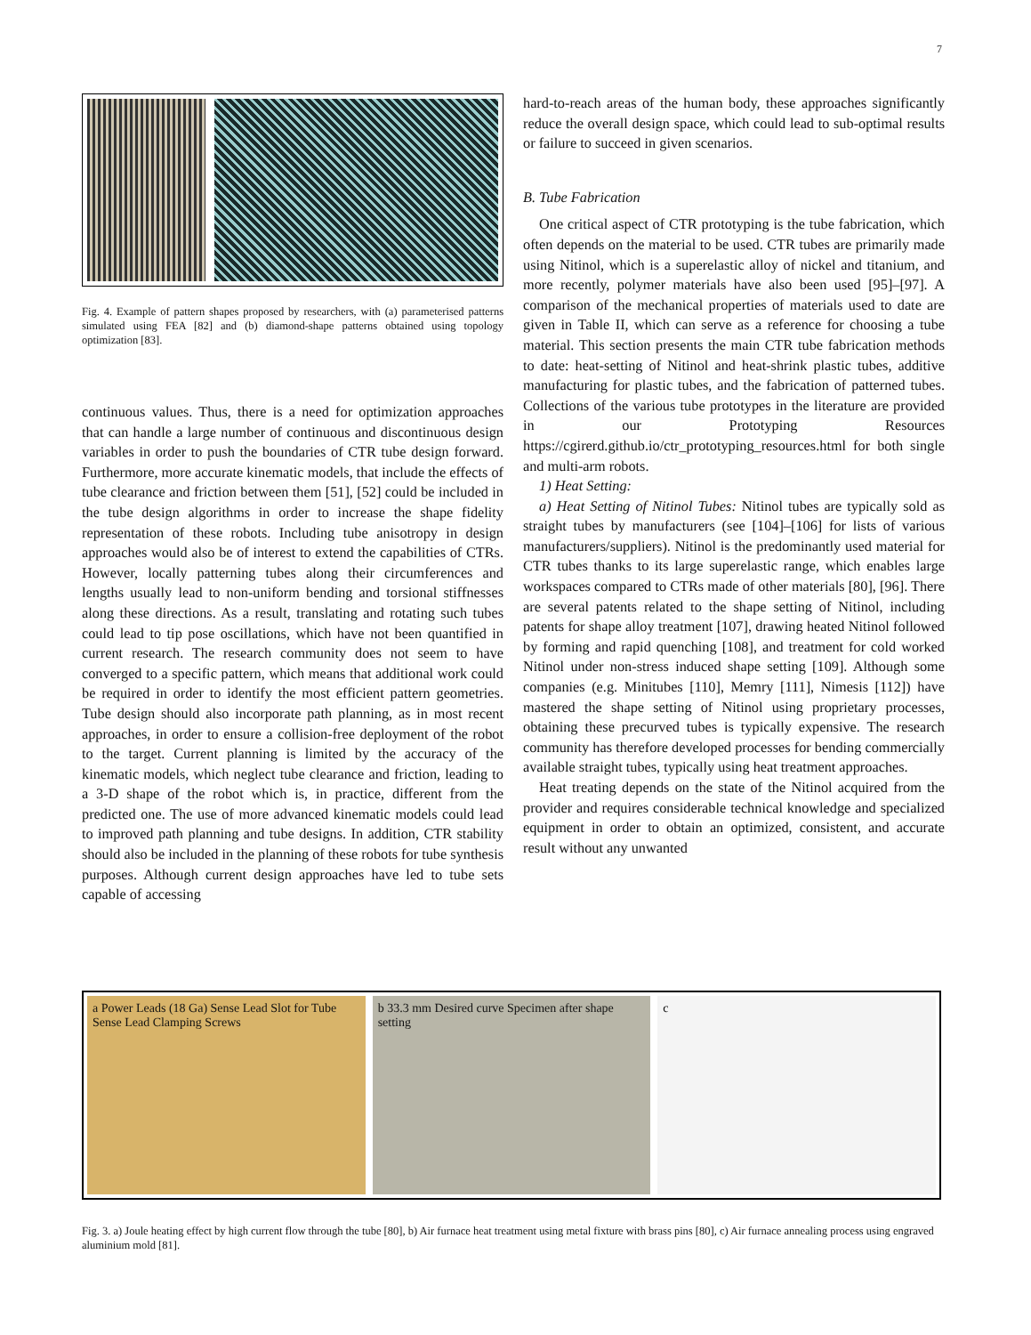7
Fig. 4. Example of pattern shapes proposed by researchers, with (a) parameterised patterns simulated using FEA [82] and (b) diamond-shape patterns obtained using topology optimization [83].
continuous values. Thus, there is a need for optimization approaches that can handle a large number of continuous and discontinuous design variables in order to push the boundaries of CTR tube design forward. Furthermore, more accurate kinematic models, that include the effects of tube clearance and friction between them [51], [52] could be included in the tube design algorithms in order to increase the shape fidelity representation of these robots. Including tube anisotropy in design approaches would also be of interest to extend the capabilities of CTRs. However, locally patterning tubes along their circumferences and lengths usually lead to non-uniform bending and torsional stiffnesses along these directions. As a result, translating and rotating such tubes could lead to tip pose oscillations, which have not been quantified in current research. The research community does not seem to have converged to a specific pattern, which means that additional work could be required in order to identify the most efficient pattern geometries. Tube design should also incorporate path planning, as in most recent approaches, in order to ensure a collision-free deployment of the robot to the target. Current planning is limited by the accuracy of the kinematic models, which neglect tube clearance and friction, leading to a 3-D shape of the robot which is, in practice, different from the predicted one. The use of more advanced kinematic models could lead to improved path planning and tube designs. In addition, CTR stability should also be included in the planning of these robots for tube synthesis purposes. Although current design approaches have led to tube sets capable of accessing
hard-to-reach areas of the human body, these approaches significantly reduce the overall design space, which could lead to sub-optimal results or failure to succeed in given scenarios.
B. Tube Fabrication
One critical aspect of CTR prototyping is the tube fabrication, which often depends on the material to be used. CTR tubes are primarily made using Nitinol, which is a superelastic alloy of nickel and titanium, and more recently, polymer materials have also been used [95]–[97]. A comparison of the mechanical properties of materials used to date are given in Table II, which can serve as a reference for choosing a tube material. This section presents the main CTR tube fabrication methods to date: heat-setting of Nitinol and heat-shrink plastic tubes, additive manufacturing for plastic tubes, and the fabrication of patterned tubes. Collections of the various tube prototypes in the literature are provided in our Prototyping Resources https://cgirerd.github.io/ctr_prototyping_resources.html for both single and multi-arm robots.
1) Heat Setting:
a) Heat Setting of Nitinol Tubes: Nitinol tubes are typically sold as straight tubes by manufacturers (see [104]–[106] for lists of various manufacturers/suppliers). Nitinol is the predominantly used material for CTR tubes thanks to its large superelastic range, which enables large workspaces compared to CTRs made of other materials [80], [96]. There are several patents related to the shape setting of Nitinol, including patents for shape alloy treatment [107], drawing heated Nitinol followed by forming and rapid quenching [108], and treatment for cold worked Nitinol under non-stress induced shape setting [109]. Although some companies (e.g. Minitubes [110], Memry [111], Nimesis [112]) have mastered the shape setting of Nitinol using proprietary processes, obtaining these precurved tubes is typically expensive. The research community has therefore developed processes for bending commercially available straight tubes, typically using heat treatment approaches.
Heat treating depends on the state of the Nitinol acquired from the provider and requires considerable technical knowledge and specialized equipment in order to obtain an optimized, consistent, and accurate result without any unwanted
a Power Leads (18 Ga) Sense Lead Slot for Tube Sense Lead Clamping Screws
b 33.3 mm Desired curve Specimen after shape setting
c
Fig. 3. a) Joule heating effect by high current flow through the tube [80], b) Air furnace heat treatment using metal fixture with brass pins [80], c) Air furnace annealing process using engraved aluminium mold [81].